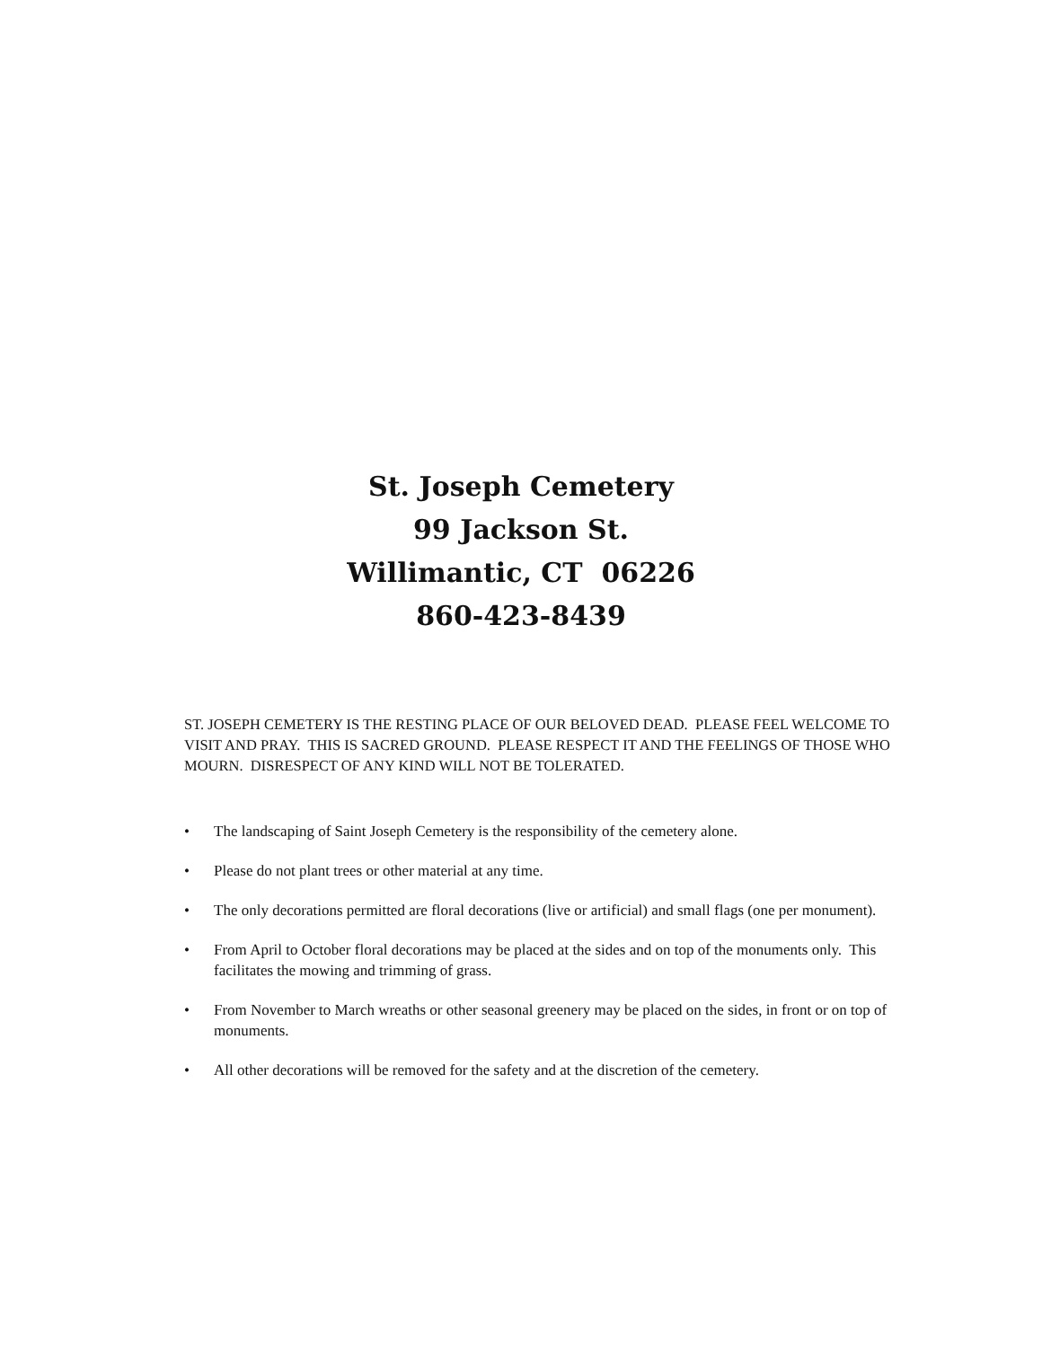St. Joseph Cemetery
99 Jackson St.
Willimantic, CT 06226
860-423-8439
ST. JOSEPH CEMETERY IS THE RESTING PLACE OF OUR BELOVED DEAD. PLEASE FEEL WELCOME TO VISIT AND PRAY. THIS IS SACRED GROUND. PLEASE RESPECT IT AND THE FEELINGS OF THOSE WHO MOURN. DISRESPECT OF ANY KIND WILL NOT BE TOLERATED.
• The landscaping of Saint Joseph Cemetery is the responsibility of the cemetery alone.
• Please do not plant trees or other material at any time.
• The only decorations permitted are floral decorations (live or artificial) and small flags (one per monument).
• From April to October floral decorations may be placed at the sides and on top of the monuments only. This facilitates the mowing and trimming of grass.
• From November to March wreaths or other seasonal greenery may be placed on the sides, in front or on top of monuments.
• All other decorations will be removed for the safety and at the discretion of the cemetery.